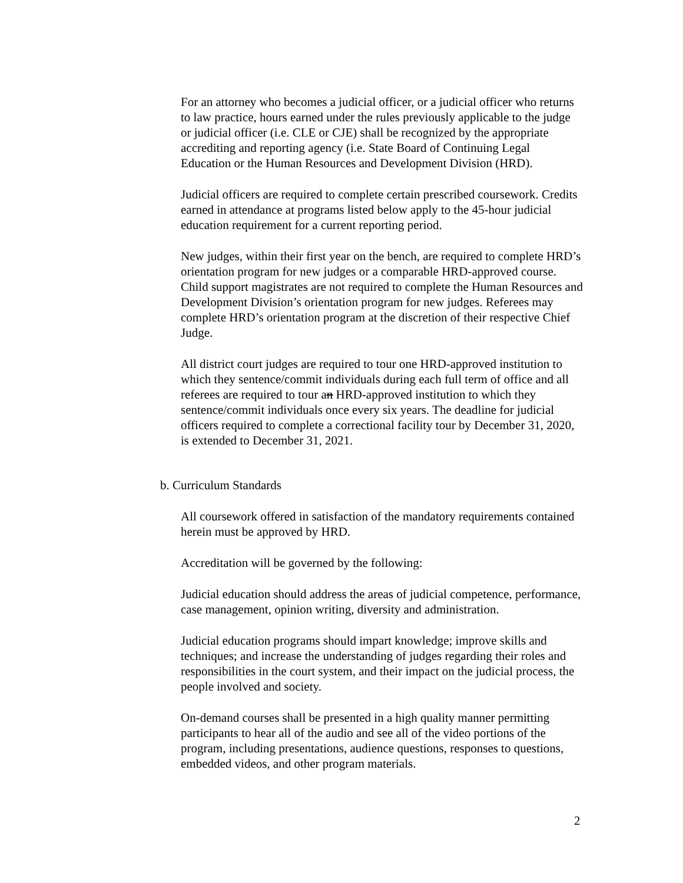For an attorney who becomes a judicial officer, or a judicial officer who returns to law practice, hours earned under the rules previously applicable to the judge or judicial officer (i.e. CLE or CJE) shall be recognized by the appropriate accrediting and reporting agency (i.e. State Board of Continuing Legal Education or the Human Resources and Development Division (HRD).
Judicial officers are required to complete certain prescribed coursework. Credits earned in attendance at programs listed below apply to the 45-hour judicial education requirement for a current reporting period.
New judges, within their first year on the bench, are required to complete HRD’s orientation program for new judges or a comparable HRD-approved course. Child support magistrates are not required to complete the Human Resources and Development Division’s orientation program for new judges. Referees may complete HRD’s orientation program at the discretion of their respective Chief Judge.
All district court judges are required to tour one HRD-approved institution to which they sentence/commit individuals during each full term of office and all referees are required to tour an HRD-approved institution to which they sentence/commit individuals once every six years. The deadline for judicial officers required to complete a correctional facility tour by December 31, 2020, is extended to December 31, 2021.
b. Curriculum Standards
All coursework offered in satisfaction of the mandatory requirements contained herein must be approved by HRD.
Accreditation will be governed by the following:
Judicial education should address the areas of judicial competence, performance, case management, opinion writing, diversity and administration.
Judicial education programs should impart knowledge; improve skills and techniques; and increase the understanding of judges regarding their roles and responsibilities in the court system, and their impact on the judicial process, the people involved and society.
On-demand courses shall be presented in a high quality manner permitting participants to hear all of the audio and see all of the video portions of the program, including presentations, audience questions, responses to questions, embedded videos, and other program materials.
2